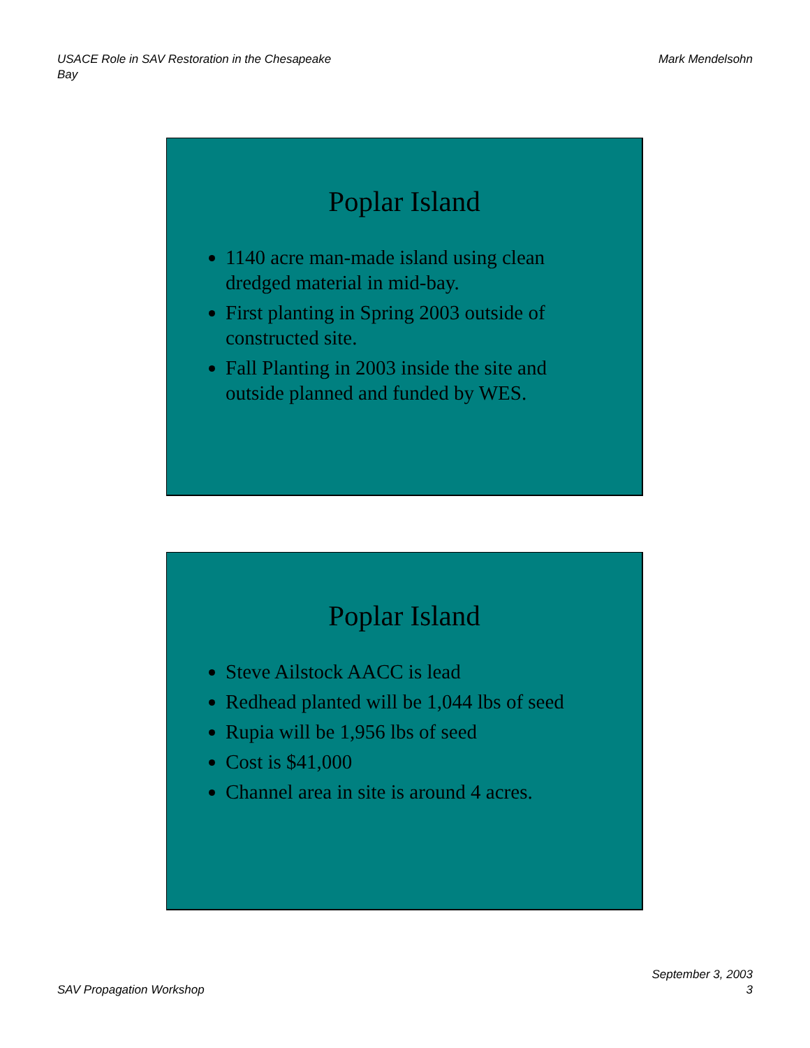USACE Role in SAV Restoration in the Chesapeake
Bay
Mark Mendelsohn
Poplar Island
1140 acre man-made island using clean dredged material in mid-bay.
First planting in Spring 2003 outside of constructed site.
Fall Planting in 2003 inside the site and outside planned and funded by WES.
Poplar Island
Steve Ailstock AACC is lead
Redhead planted will be 1,044 lbs of seed
Rupia will be 1,956 lbs of seed
Cost is $41,000
Channel area in site is around 4 acres.
SAV Propagation Workshop
September 3, 2003
3